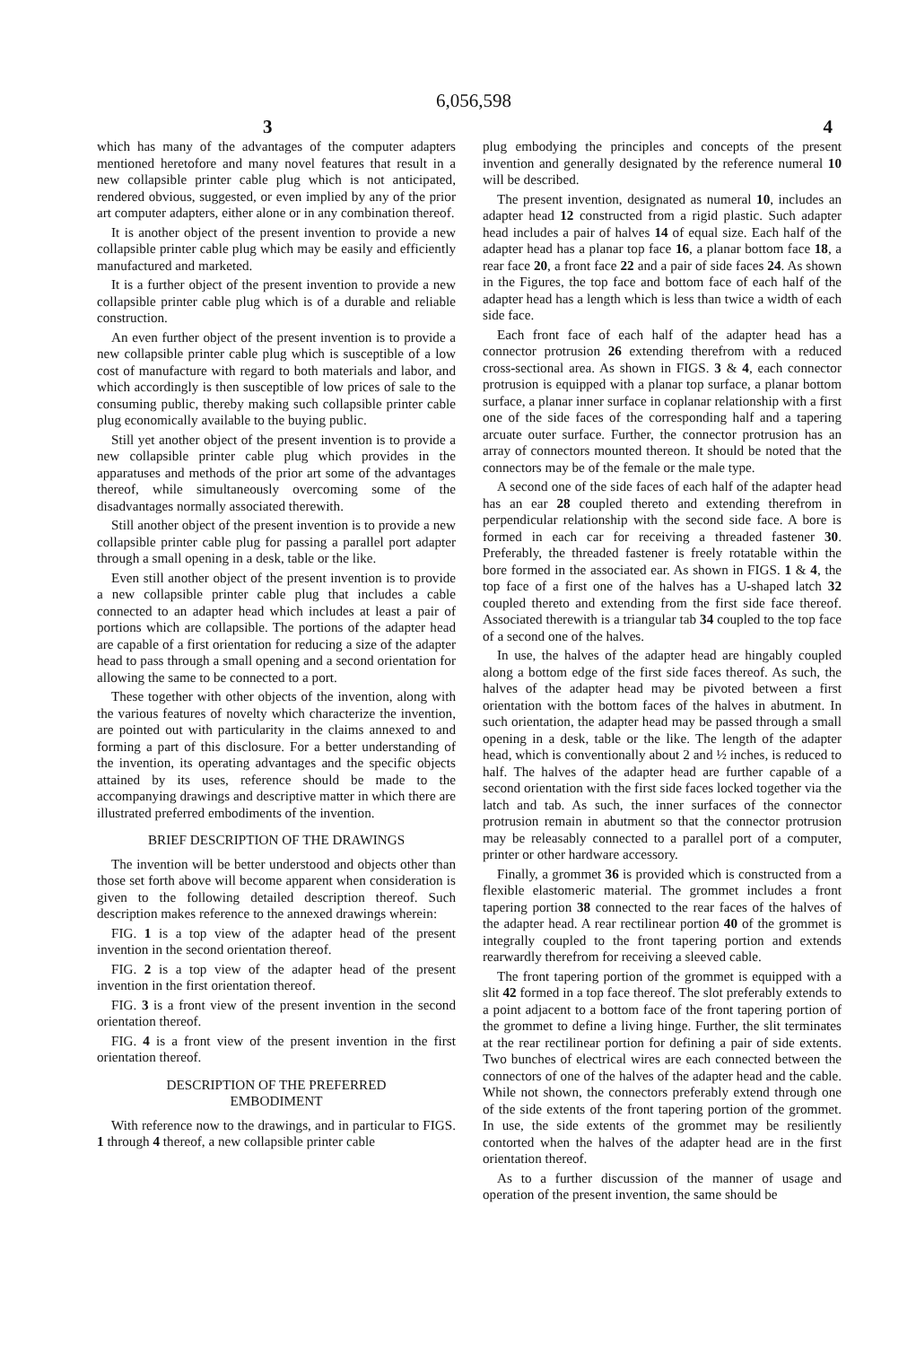6,056,598
3 4
which has many of the advantages of the computer adapters mentioned heretofore and many novel features that result in a new collapsible printer cable plug which is not anticipated, rendered obvious, suggested, or even implied by any of the prior art computer adapters, either alone or in any combination thereof.
It is another object of the present invention to provide a new collapsible printer cable plug which may be easily and efficiently manufactured and marketed.
It is a further object of the present invention to provide a new collapsible printer cable plug which is of a durable and reliable construction.
An even further object of the present invention is to provide a new collapsible printer cable plug which is susceptible of a low cost of manufacture with regard to both materials and labor, and which accordingly is then susceptible of low prices of sale to the consuming public, thereby making such collapsible printer cable plug economically available to the buying public.
Still yet another object of the present invention is to provide a new collapsible printer cable plug which provides in the apparatuses and methods of the prior art some of the advantages thereof, while simultaneously overcoming some of the disadvantages normally associated therewith.
Still another object of the present invention is to provide a new collapsible printer cable plug for passing a parallel port adapter through a small opening in a desk, table or the like.
Even still another object of the present invention is to provide a new collapsible printer cable plug that includes a cable connected to an adapter head which includes at least a pair of portions which are collapsible. The portions of the adapter head are capable of a first orientation for reducing a size of the adapter head to pass through a small opening and a second orientation for allowing the same to be connected to a port.
These together with other objects of the invention, along with the various features of novelty which characterize the invention, are pointed out with particularity in the claims annexed to and forming a part of this disclosure. For a better understanding of the invention, its operating advantages and the specific objects attained by its uses, reference should be made to the accompanying drawings and descriptive matter in which there are illustrated preferred embodiments of the invention.
BRIEF DESCRIPTION OF THE DRAWINGS
The invention will be better understood and objects other than those set forth above will become apparent when consideration is given to the following detailed description thereof. Such description makes reference to the annexed drawings wherein:
FIG. 1 is a top view of the adapter head of the present invention in the second orientation thereof.
FIG. 2 is a top view of the adapter head of the present invention in the first orientation thereof.
FIG. 3 is a front view of the present invention in the second orientation thereof.
FIG. 4 is a front view of the present invention in the first orientation thereof.
DESCRIPTION OF THE PREFERRED
EMBODIMENT
With reference now to the drawings, and in particular to FIGS. 1 through 4 thereof, a new collapsible printer cable
plug embodying the principles and concepts of the present invention and generally designated by the reference numeral 10 will be described.
The present invention, designated as numeral 10, includes an adapter head 12 constructed from a rigid plastic. Such adapter head includes a pair of halves 14 of equal size. Each half of the adapter head has a planar top face 16, a planar bottom face 18, a rear face 20, a front face 22 and a pair of side faces 24. As shown in the Figures, the top face and bottom face of each half of the adapter head has a length which is less than twice a width of each side face.
Each front face of each half of the adapter head has a connector protrusion 26 extending therefrom with a reduced cross-sectional area. As shown in FIGS. 3 & 4, each connector protrusion is equipped with a planar top surface, a planar bottom surface, a planar inner surface in coplanar relationship with a first one of the side faces of the corresponding half and a tapering arcuate outer surface. Further, the connector protrusion has an array of connectors mounted thereon. It should be noted that the connectors may be of the female or the male type.
A second one of the side faces of each half of the adapter head has an ear 28 coupled thereto and extending therefrom in perpendicular relationship with the second side face. A bore is formed in each car for receiving a threaded fastener 30. Preferably, the threaded fastener is freely rotatable within the bore formed in the associated ear. As shown in FIGS. 1 & 4, the top face of a first one of the halves has a U-shaped latch 32 coupled thereto and extending from the first side face thereof. Associated therewith is a triangular tab 34 coupled to the top face of a second one of the halves.
In use, the halves of the adapter head are hingably coupled along a bottom edge of the first side faces thereof. As such, the halves of the adapter head may be pivoted between a first orientation with the bottom faces of the halves in abutment. In such orientation, the adapter head may be passed through a small opening in a desk, table or the like. The length of the adapter head, which is conventionally about 2 and ½ inches, is reduced to half. The halves of the adapter head are further capable of a second orientation with the first side faces locked together via the latch and tab. As such, the inner surfaces of the connector protrusion remain in abutment so that the connector protrusion may be releasably connected to a parallel port of a computer, printer or other hardware accessory.
Finally, a grommet 36 is provided which is constructed from a flexible elastomeric material. The grommet includes a front tapering portion 38 connected to the rear faces of the halves of the adapter head. A rear rectilinear portion 40 of the grommet is integrally coupled to the front tapering portion and extends rearwardly therefrom for receiving a sleeved cable.
The front tapering portion of the grommet is equipped with a slit 42 formed in a top face thereof. The slot preferably extends to a point adjacent to a bottom face of the front tapering portion of the grommet to define a living hinge. Further, the slit terminates at the rear rectilinear portion for defining a pair of side extents. Two bunches of electrical wires are each connected between the connectors of one of the halves of the adapter head and the cable. While not shown, the connectors preferably extend through one of the side extents of the front tapering portion of the grommet. In use, the side extents of the grommet may be resiliently contorted when the halves of the adapter head are in the first orientation thereof.
As to a further discussion of the manner of usage and operation of the present invention, the same should be